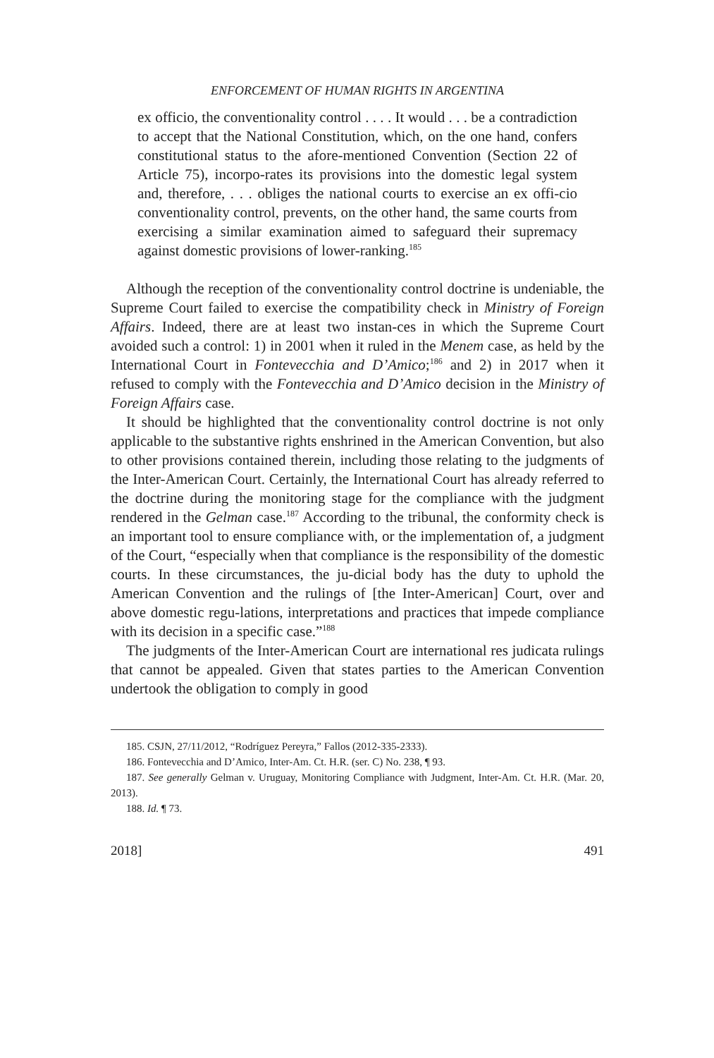ENFORCEMENT OF HUMAN RIGHTS IN ARGENTINA
ex officio, the conventionality control . . . . It would . . . be a contradiction to accept that the National Constitution, which, on the one hand, confers constitutional status to the afore-mentioned Convention (Section 22 of Article 75), incorpo-rates its provisions into the domestic legal system and, therefore, . . . obliges the national courts to exercise an ex offi-cio conventionality control, prevents, on the other hand, the same courts from exercising a similar examination aimed to safeguard their supremacy against domestic provisions of lower-ranking.<sup>185</sup>
Although the reception of the conventionality control doctrine is undeniable, the Supreme Court failed to exercise the compatibility check in Ministry of Foreign Affairs. Indeed, there are at least two instan-ces in which the Supreme Court avoided such a control: 1) in 2001 when it ruled in the Menem case, as held by the International Court in Fontevecchia and D’Amico;<sup>186</sup> and 2) in 2017 when it refused to comply with the Fontevecchia and D’Amico decision in the Ministry of Foreign Affairs case.
It should be highlighted that the conventionality control doctrine is not only applicable to the substantive rights enshrined in the American Convention, but also to other provisions contained therein, including those relating to the judgments of the Inter-American Court. Certainly, the International Court has already referred to the doctrine during the monitoring stage for the compliance with the judgment rendered in the Gelman case.<sup>187</sup> According to the tribunal, the conformity check is an important tool to ensure compliance with, or the implementation of, a judgment of the Court, “especially when that compliance is the responsibility of the domestic courts. In these circumstances, the ju-dicial body has the duty to uphold the American Convention and the rulings of [the Inter-American] Court, over and above domestic regu-lations, interpretations and practices that impede compliance with its decision in a specific case.”<sup>188</sup>
The judgments of the Inter-American Court are international res judicata rulings that cannot be appealed. Given that states parties to the American Convention undertook the obligation to comply in good
185. CSJN, 27/11/2012, “Rodríguez Pereyra,” Fallos (2012-335-2333).
186. Fontevecchia and D’Amico, Inter-Am. Ct. H.R. (ser. C) No. 238, ¶ 93.
187. See generally Gelman v. Uruguay, Monitoring Compliance with Judgment, Inter-Am. Ct. H.R. (Mar. 20, 2013).
188. Id. ¶ 73.
2018] 491